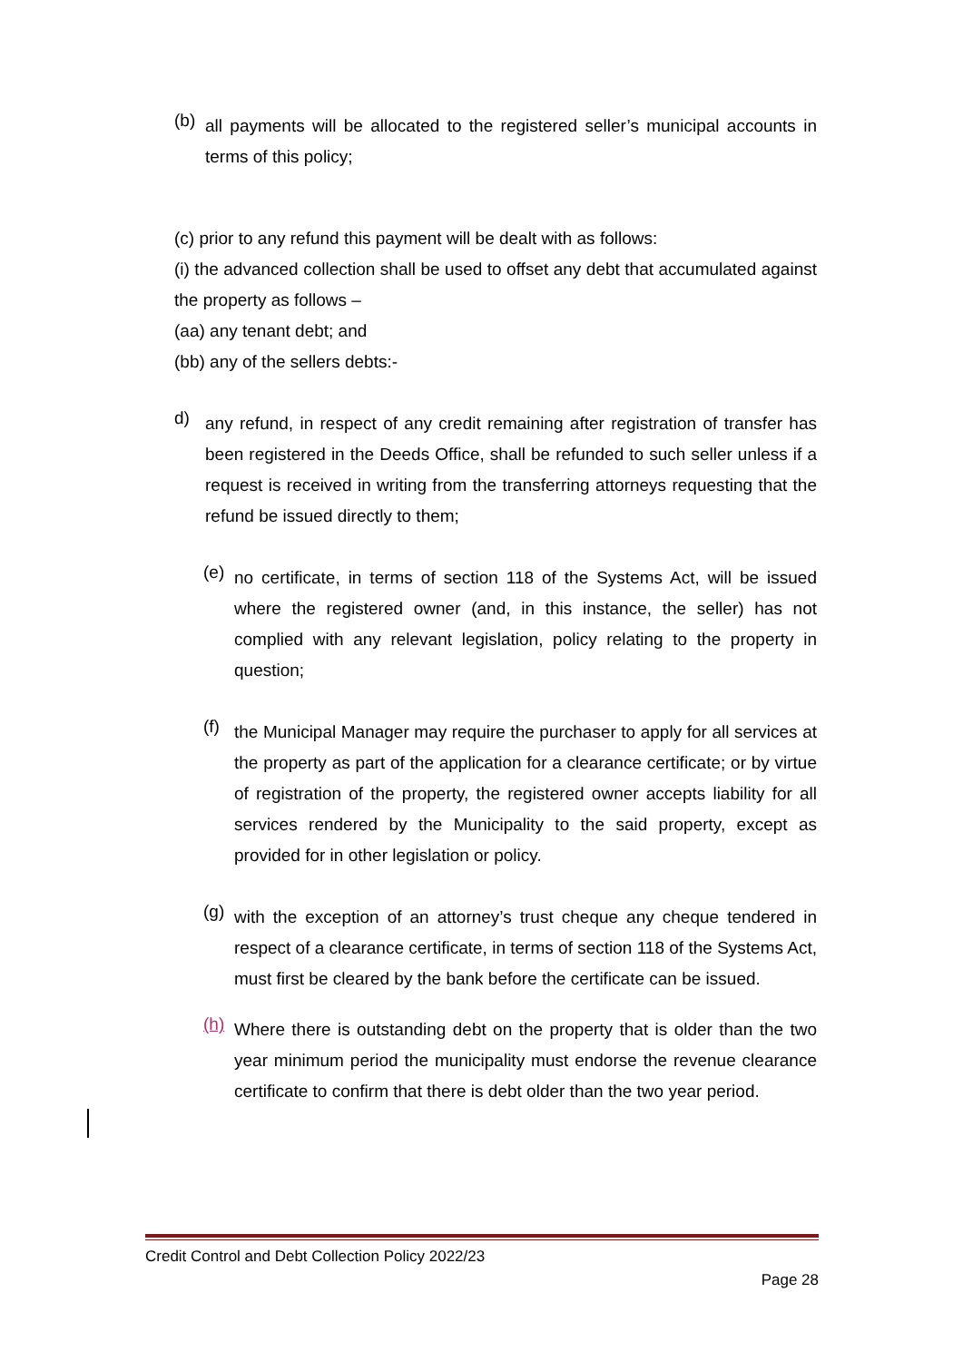(b)
all payments will be allocated to the registered seller’s municipal accounts in terms of this policy;
(c) prior to any refund this payment will be dealt with as follows:
(i) the advanced collection shall be used to offset any debt that accumulated against the property as follows –
(aa) any tenant debt; and
(bb) any of the sellers debts:-
d)
any refund, in respect of any credit remaining after registration of transfer has been registered in the Deeds Office, shall be refunded to such seller unless if a request is received in writing from the transferring attorneys requesting that the refund be issued directly to them;
(e)
no certificate, in terms of section 118 of the Systems Act, will be issued where the registered owner (and, in this instance, the seller) has not complied with any relevant legislation, policy relating to the property in question;
(f)
the Municipal Manager may require the purchaser to apply for all services at the property as part of the application for a clearance certificate; or by virtue of registration of the property, the registered owner accepts liability for all services rendered by the Municipality to the said property, except as provided for in other legislation or policy.
(g)
with the exception of an attorney’s trust cheque any cheque tendered in respect of a clearance certificate, in terms of section 118 of the Systems Act, must first be cleared by the bank before the certificate can be issued.
(h)
Where there is outstanding debt on the property that is older than the two year minimum period the municipality must endorse the revenue clearance certificate to confirm that there is debt older than the two year period.
Credit Control and Debt Collection Policy 2022/23
Page 28